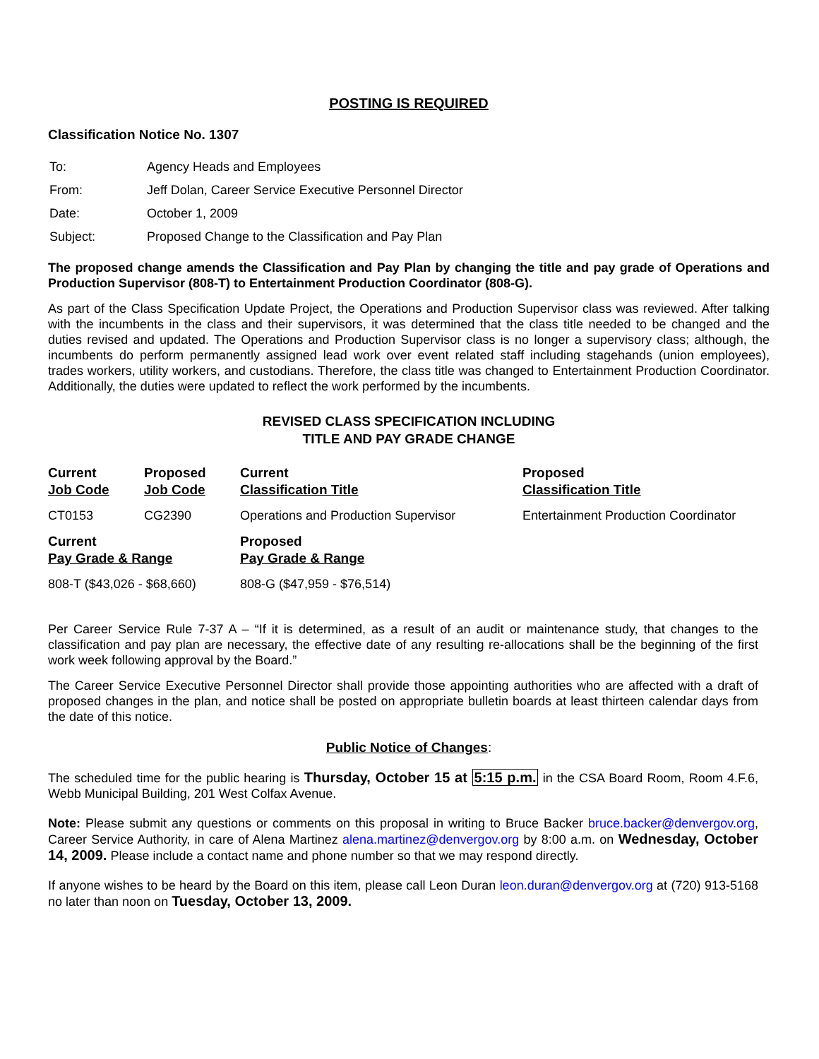POSTING IS REQUIRED
Classification Notice No. 1307
| To: | Agency Heads and Employees |
| From: | Jeff Dolan, Career Service Executive Personnel Director |
| Date: | October 1, 2009 |
| Subject: | Proposed Change to the Classification and Pay Plan |
The proposed change amends the Classification and Pay Plan by changing the title and pay grade of Operations and Production Supervisor (808-T) to Entertainment Production Coordinator (808-G).
As part of the Class Specification Update Project, the Operations and Production Supervisor class was reviewed. After talking with the incumbents in the class and their supervisors, it was determined that the class title needed to be changed and the duties revised and updated. The Operations and Production Supervisor class is no longer a supervisory class; although, the incumbents do perform permanently assigned lead work over event related staff including stagehands (union employees), trades workers, utility workers, and custodians. Therefore, the class title was changed to Entertainment Production Coordinator. Additionally, the duties were updated to reflect the work performed by the incumbents.
REVISED CLASS SPECIFICATION INCLUDING
TITLE AND PAY GRADE CHANGE
| Current Job Code | Proposed Job Code | Current Classification Title | Proposed Classification Title |
| --- | --- | --- | --- |
| CT0153 | CG2390 | Operations and Production Supervisor | Entertainment Production Coordinator |
| Current Pay Grade & Range | | Proposed Pay Grade & Range | |
| 808-T ($43,026 - $68,660) | | 808-G ($47,959 - $76,514) | |
Per Career Service Rule 7-37 A – “If it is determined, as a result of an audit or maintenance study, that changes to the classification and pay plan are necessary, the effective date of any resulting re-allocations shall be the beginning of the first work week following approval by the Board.”
The Career Service Executive Personnel Director shall provide those appointing authorities who are affected with a draft of proposed changes in the plan, and notice shall be posted on appropriate bulletin boards at least thirteen calendar days from the date of this notice.
Public Notice of Changes:
The scheduled time for the public hearing is Thursday, October 15 at 5:15 p.m. in the CSA Board Room, Room 4.F.6, Webb Municipal Building, 201 West Colfax Avenue.
Note: Please submit any questions or comments on this proposal in writing to Bruce Backer bruce.backer@denvergov.org, Career Service Authority, in care of Alena Martinez alena.martinez@denvergov.org by 8:00 a.m. on Wednesday, October 14, 2009. Please include a contact name and phone number so that we may respond directly.
If anyone wishes to be heard by the Board on this item, please call Leon Duran leon.duran@denvergov.org at (720) 913-5168 no later than noon on Tuesday, October 13, 2009.